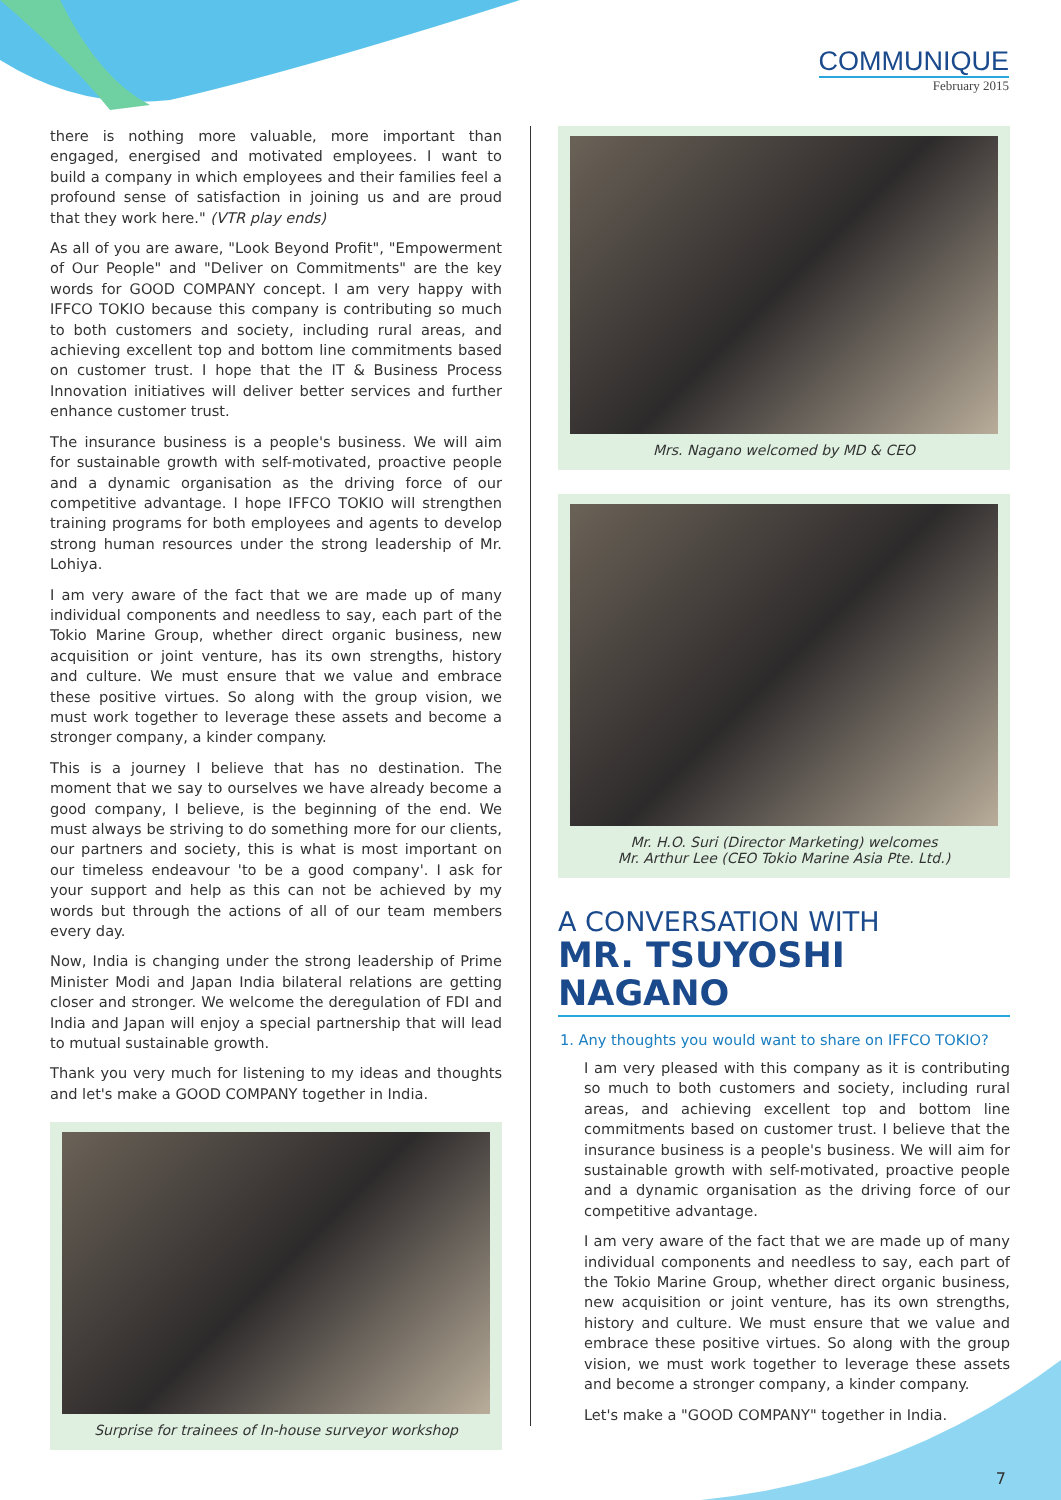COMMUNIQUE
February 2015
there is nothing more valuable, more important than engaged, energised and motivated employees. I want to build a company in which employees and their families feel a profound sense of satisfaction in joining us and are proud that they work here." (VTR play ends)
As all of you are aware, "Look Beyond Profit", "Empowerment of Our People" and "Deliver on Commitments" are the key words for GOOD COMPANY concept. I am very happy with IFFCO TOKIO because this company is contributing so much to both customers and society, including rural areas, and achieving excellent top and bottom line commitments based on customer trust. I hope that the IT & Business Process Innovation initiatives will deliver better services and further enhance customer trust.
The insurance business is a people's business. We will aim for sustainable growth with self-motivated, proactive people and a dynamic organisation as the driving force of our competitive advantage. I hope IFFCO TOKIO will strengthen training programs for both employees and agents to develop strong human resources under the strong leadership of Mr. Lohiya.
I am very aware of the fact that we are made up of many individual components and needless to say, each part of the Tokio Marine Group, whether direct organic business, new acquisition or joint venture, has its own strengths, history and culture. We must ensure that we value and embrace these positive virtues. So along with the group vision, we must work together to leverage these assets and become a stronger company, a kinder company.
This is a journey I believe that has no destination. The moment that we say to ourselves we have already become a good company, I believe, is the beginning of the end. We must always be striving to do something more for our clients, our partners and society, this is what is most important on our timeless endeavour 'to be a good company'. I ask for your support and help as this can not be achieved by my words but through the actions of all of our team members every day.
Now, India is changing under the strong leadership of Prime Minister Modi and Japan India bilateral relations are getting closer and stronger. We welcome the deregulation of FDI and India and Japan will enjoy a special partnership that will lead to mutual sustainable growth.
Thank you very much for listening to my ideas and thoughts and let's make a GOOD COMPANY together in India.
Surprise for trainees of In-house surveyor workshop
Mrs. Nagano welcomed by MD & CEO
Mr. H.O. Suri (Director Marketing) welcomes
Mr. Arthur Lee (CEO Tokio Marine Asia Pte. Ltd.)
A CONVERSATION WITH
MR. TSUYOSHI NAGANO
1. Any thoughts you would want to share on IFFCO TOKIO?
I am very pleased with this company as it is contributing so much to both customers and society, including rural areas, and achieving excellent top and bottom line commitments based on customer trust. I believe that the insurance business is a people's business. We will aim for sustainable growth with self-motivated, proactive people and a dynamic organisation as the driving force of our competitive advantage.
I am very aware of the fact that we are made up of many individual components and needless to say, each part of the Tokio Marine Group, whether direct organic business, new acquisition or joint venture, has its own strengths, history and culture. We must ensure that we value and embrace these positive virtues. So along with the group vision, we must work together to leverage these assets and become a stronger company, a kinder company.
Let's make a "GOOD COMPANY" together in India.
7